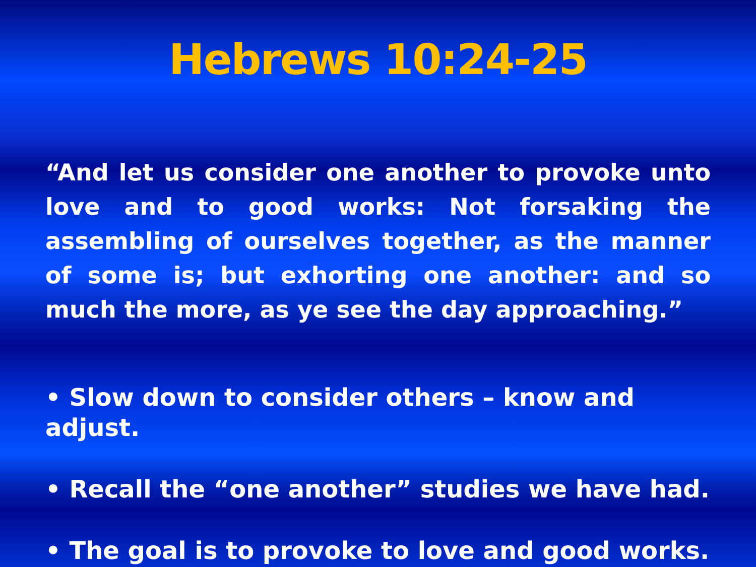Hebrews 10:24-25
“And let us consider one another to provoke unto love and to good works: Not forsaking the assembling of ourselves together, as the manner of some is; but exhorting one another: and so much the more, as ye see the day approaching.”
• Slow down to consider others – know and adjust.
• Recall the “one another” studies we have had.
• The goal is to provoke to love and good works.